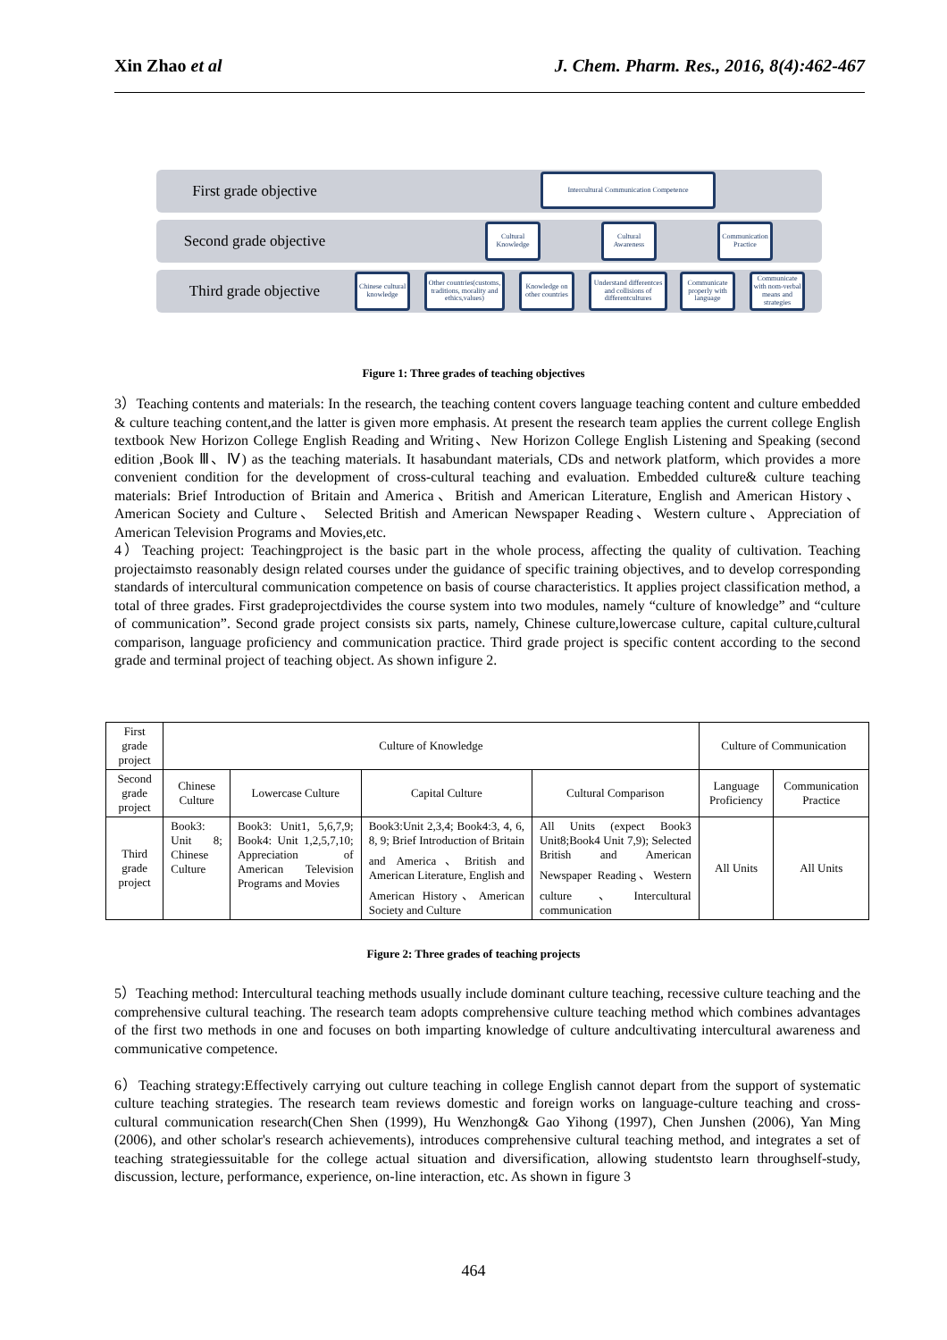Xin Zhao et al J. Chem. Pharm. Res., 2016, 8(4):462-467
First grade objective
Intercultural Communication Competence
Second grade objective
Cultural Knowledge
Cultural Awareness
Communication Practice
Third grade objective
Chinese cultural knowledge
Other countries(customs, traditions, morality and ethics,values)
Knowledge on other countries
Understand differentces and collisions of differentcultures
Communicate properly with language
Communicate with nom-verbal means and strategies
Figure 1: Three grades of teaching objectives
3）Teaching contents and materials: In the research, the teaching content covers language teaching content and culture embedded & culture teaching content,and the latter is given more emphasis. At present the research team applies the current college English textbook New Horizon College English Reading and Writing、New Horizon College English Listening and Speaking (second edition ,Book Ⅲ、Ⅳ) as the teaching materials. It hasabundant materials, CDs and network platform, which provides a more convenient condition for the development of cross-cultural teaching and evaluation. Embedded culture& culture teaching materials: Brief Introduction of Britain and America、British and American Literature, English and American History、 American Society and Culture、 Selected British and American Newspaper Reading、Western culture、Appreciation of American Television Programs and Movies,etc.
4）Teaching project: Teachingproject is the basic part in the whole process, affecting the quality of cultivation. Teaching projectaimsto reasonably design related courses under the guidance of specific training objectives, and to develop corresponding standards of intercultural communication competence on basis of course characteristics. It applies project classification method, a total of three grades. First gradeprojectdivides the course system into two modules, namely “culture of knowledge” and “culture of communication”. Second grade project consists six parts, namely, Chinese culture,lowercase culture, capital culture,cultural comparison, language proficiency and communication practice. Third grade project is specific content according to the second grade and terminal project of teaching object. As shown infigure 2.
| First grade project | Culture of Knowledge | | | | Culture of Communication | |
| --- | --- | --- | --- | --- | --- | --- |
| Second grade project | Chinese Culture | Lowercase Culture | Capital Culture | Cultural Comparison | Language Proficiency | Communication Practice |
| Third grade project | Book3: Unit 8; Chinese Culture | Book3: Unit1, 5,6,7,9; Book4: Unit 1,2,5,7,10; Appreciation of American Television Programs and Movies | Book3:Unit 2,3,4; Book4:3, 4, 6, 8, 9; Brief Introduction of Britain and America、British and American Literature, English and American History、American Society and Culture | All Units (expect Book3 Unit8;Book4 Unit 7,9); Selected British and American Newspaper Reading、Western culture 、Intercultural communication | All Units | All Units |
Figure 2: Three grades of teaching projects
5）Teaching method: Intercultural teaching methods usually include dominant culture teaching, recessive culture teaching and the comprehensive cultural teaching. The research team adopts comprehensive culture teaching method which combines advantages of the first two methods in one and focuses on both imparting knowledge of culture andcultivating intercultural awareness and communicative competence.
6）Teaching strategy:Effectively carrying out culture teaching in college English cannot depart from the support of systematic culture teaching strategies. The research team reviews domestic and foreign works on language-culture teaching and cross-cultural communication research(Chen Shen (1999), Hu Wenzhong& Gao Yihong (1997), Chen Junshen (2006), Yan Ming (2006), and other scholar's research achievements), introduces comprehensive cultural teaching method, and integrates a set of teaching strategiessuitable for the college actual situation and diversification, allowing studentsto learn throughself-study, discussion, lecture, performance, experience, on-line interaction, etc. As shown in figure 3
464